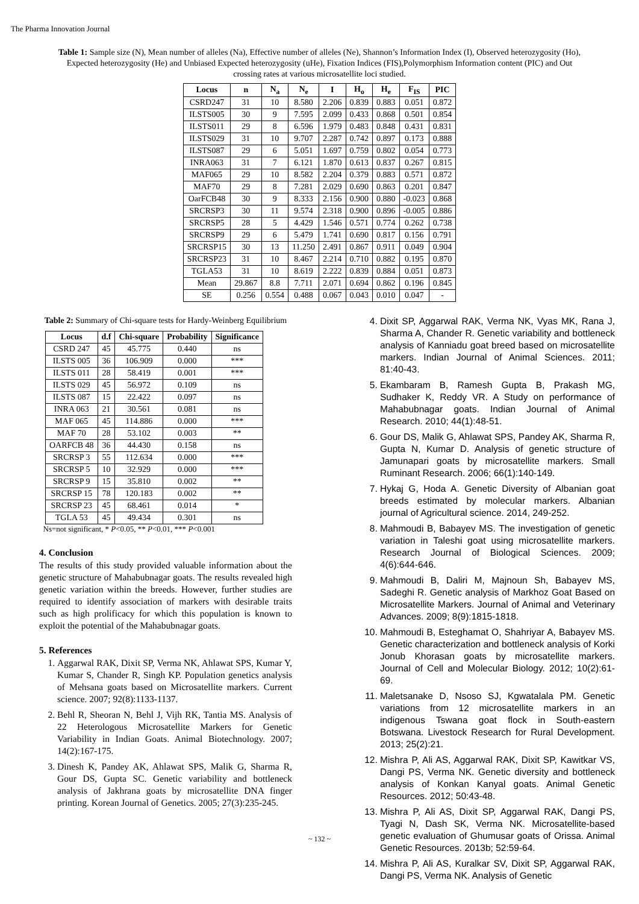The Pharma Innovation Journal
Table 1: Sample size (N), Mean number of alleles (Na), Effective number of alleles (Ne), Shannon’s Information Index (I), Observed heterozygosity (Ho), Expected heterozygosity (He) and Unbiased Expected heterozygosity (uHe), Fixation Indices (FIS),Polymorphism Information content (PIC) and Out crossing rates at various microsatellite loci studied.
| Locus | n | N<sub>a</sub> | N<sub>e</sub> | I | H<sub>o</sub> | H<sub>e</sub> | F<sub>IS</sub> | PIC |
| --- | --- | --- | --- | --- | --- | --- | --- | --- |
| CSRD247 | 31 | 10 | 8.580 | 2.206 | 0.839 | 0.883 | 0.051 | 0.872 |
| ILSTS005 | 30 | 9 | 7.595 | 2.099 | 0.433 | 0.868 | 0.501 | 0.854 |
| ILSTS011 | 29 | 8 | 6.596 | 1.979 | 0.483 | 0.848 | 0.431 | 0.831 |
| ILSTS029 | 31 | 10 | 9.707 | 2.287 | 0.742 | 0.897 | 0.173 | 0.888 |
| ILSTS087 | 29 | 6 | 5.051 | 1.697 | 0.759 | 0.802 | 0.054 | 0.773 |
| INRA063 | 31 | 7 | 6.121 | 1.870 | 0.613 | 0.837 | 0.267 | 0.815 |
| MAF065 | 29 | 10 | 8.582 | 2.204 | 0.379 | 0.883 | 0.571 | 0.872 |
| MAF70 | 29 | 8 | 7.281 | 2.029 | 0.690 | 0.863 | 0.201 | 0.847 |
| OarFCB48 | 30 | 9 | 8.333 | 2.156 | 0.900 | 0.880 | -0.023 | 0.868 |
| SRCRSP3 | 30 | 11 | 9.574 | 2.318 | 0.900 | 0.896 | -0.005 | 0.886 |
| SRCRSP5 | 28 | 5 | 4.429 | 1.546 | 0.571 | 0.774 | 0.262 | 0.738 |
| SRCRSP9 | 29 | 6 | 5.479 | 1.741 | 0.690 | 0.817 | 0.156 | 0.791 |
| SRCRSP15 | 30 | 13 | 11.250 | 2.491 | 0.867 | 0.911 | 0.049 | 0.904 |
| SRCRSP23 | 31 | 10 | 8.467 | 2.214 | 0.710 | 0.882 | 0.195 | 0.870 |
| TGLA53 | 31 | 10 | 8.619 | 2.222 | 0.839 | 0.884 | 0.051 | 0.873 |
| Mean | 29.867 | 8.8 | 7.711 | 2.071 | 0.694 | 0.862 | 0.196 | 0.845 |
| SE | 0.256 | 0.554 | 0.488 | 0.067 | 0.043 | 0.010 | 0.047 | - |
Table 2: Summary of Chi-square tests for Hardy-Weinberg Equilibrium
| Locus | d.f | Chi-square | Probability | Significance |
| --- | --- | --- | --- | --- |
| CSRD 247 | 45 | 45.775 | 0.440 | ns |
| ILSTS 005 | 36 | 106.909 | 0.000 | *** |
| ILSTS 011 | 28 | 58.419 | 0.001 | *** |
| ILSTS 029 | 45 | 56.972 | 0.109 | ns |
| ILSTS 087 | 15 | 22.422 | 0.097 | ns |
| INRA 063 | 21 | 30.561 | 0.081 | ns |
| MAF 065 | 45 | 114.886 | 0.000 | *** |
| MAF 70 | 28 | 53.102 | 0.003 | ** |
| OARFCB 48 | 36 | 44.430 | 0.158 | ns |
| SRCRSP 3 | 55 | 112.634 | 0.000 | *** |
| SRCRSP 5 | 10 | 32.929 | 0.000 | *** |
| SRCRSP 9 | 15 | 35.810 | 0.002 | ** |
| SRCRSP 15 | 78 | 120.183 | 0.002 | ** |
| SRCRSP 23 | 45 | 68.461 | 0.014 | * |
| TGLA 53 | 45 | 49.434 | 0.301 | ns |
Ns=not significant, * P<0.05, ** P<0.01, *** P<0.001
4. Conclusion
The results of this study provided valuable information about the genetic structure of Mahabubnagar goats. The results revealed high genetic variation within the breeds. However, further studies are required to identify association of markers with desirable traits such as high prolificacy for which this population is known to exploit the potential of the Mahabubnagar goats.
5. References
1. Aggarwal RAK, Dixit SP, Verma NK, Ahlawat SPS, Kumar Y, Kumar S, Chander R, Singh KP. Population genetics analysis of Mehsana goats based on Microsatellite markers. Current science. 2007; 92(8):1133-1137.
2. Behl R, Sheoran N, Behl J, Vijh RK, Tantia MS. Analysis of 22 Heterologous Microsatellite Markers for Genetic Variability in Indian Goats. Animal Biotechnology. 2007; 14(2):167-175.
3. Dinesh K, Pandey AK, Ahlawat SPS, Malik G, Sharma R, Gour DS, Gupta SC. Genetic variability and bottleneck analysis of Jakhrana goats by microsatellite DNA finger printing. Korean Journal of Genetics. 2005; 27(3):235-245.
4. Dixit SP, Aggarwal RAK, Verma NK, Vyas MK, Rana J, Sharma A, Chander R. Genetic variability and bottleneck analysis of Kanniadu goat breed based on microsatellite markers. Indian Journal of Animal Sciences. 2011; 81:40-43.
5. Ekambaram B, Ramesh Gupta B, Prakash MG, Sudhaker K, Reddy VR. A Study on performance of Mahabubnagar goats. Indian Journal of Animal Research. 2010; 44(1):48-51.
6. Gour DS, Malik G, Ahlawat SPS, Pandey AK, Sharma R, Gupta N, Kumar D. Analysis of genetic structure of Jamunapari goats by microsatellite markers. Small Ruminant Research. 2006; 66(1):140-149.
7. Hykaj G, Hoda A. Genetic Diversity of Albanian goat breeds estimated by molecular markers. Albanian journal of Agricultural science. 2014, 249-252.
8. Mahmoudi B, Babayev MS. The investigation of genetic variation in Taleshi goat using microsatellite markers. Research Journal of Biological Sciences. 2009; 4(6):644-646.
9. Mahmoudi B, Daliri M, Majnoun Sh, Babayev MS, Sadeghi R. Genetic analysis of Markhoz Goat Based on Microsatellite Markers. Journal of Animal and Veterinary Advances. 2009; 8(9):1815-1818.
10. Mahmoudi B, Esteghamat O, Shahriyar A, Babayev MS. Genetic characterization and bottleneck analysis of Korki Jonub Khorasan goats by microsatellite markers. Journal of Cell and Molecular Biology. 2012; 10(2):61-69.
11. Maletsanake D, Nsoso SJ, Kgwatalala PM. Genetic variations from 12 microsatellite markers in an indigenous Tswana goat flock in South-eastern Botswana. Livestock Research for Rural Development. 2013; 25(2):21.
12. Mishra P, Ali AS, Aggarwal RAK, Dixit SP, Kawitkar VS, Dangi PS, Verma NK. Genetic diversity and bottleneck analysis of Konkan Kanyal goats. Animal Genetic Resources. 2012; 50:43-48.
13. Mishra P, Ali AS, Dixit SP, Aggarwal RAK, Dangi PS, Tyagi N, Dash SK, Verma NK. Microsatellite-based genetic evaluation of Ghumusar goats of Orissa. Animal Genetic Resources. 2013b; 52:59-64.
14. Mishra P, Ali AS, Kuralkar SV, Dixit SP, Aggarwal RAK, Dangi PS, Verma NK. Analysis of Genetic
~ 132 ~